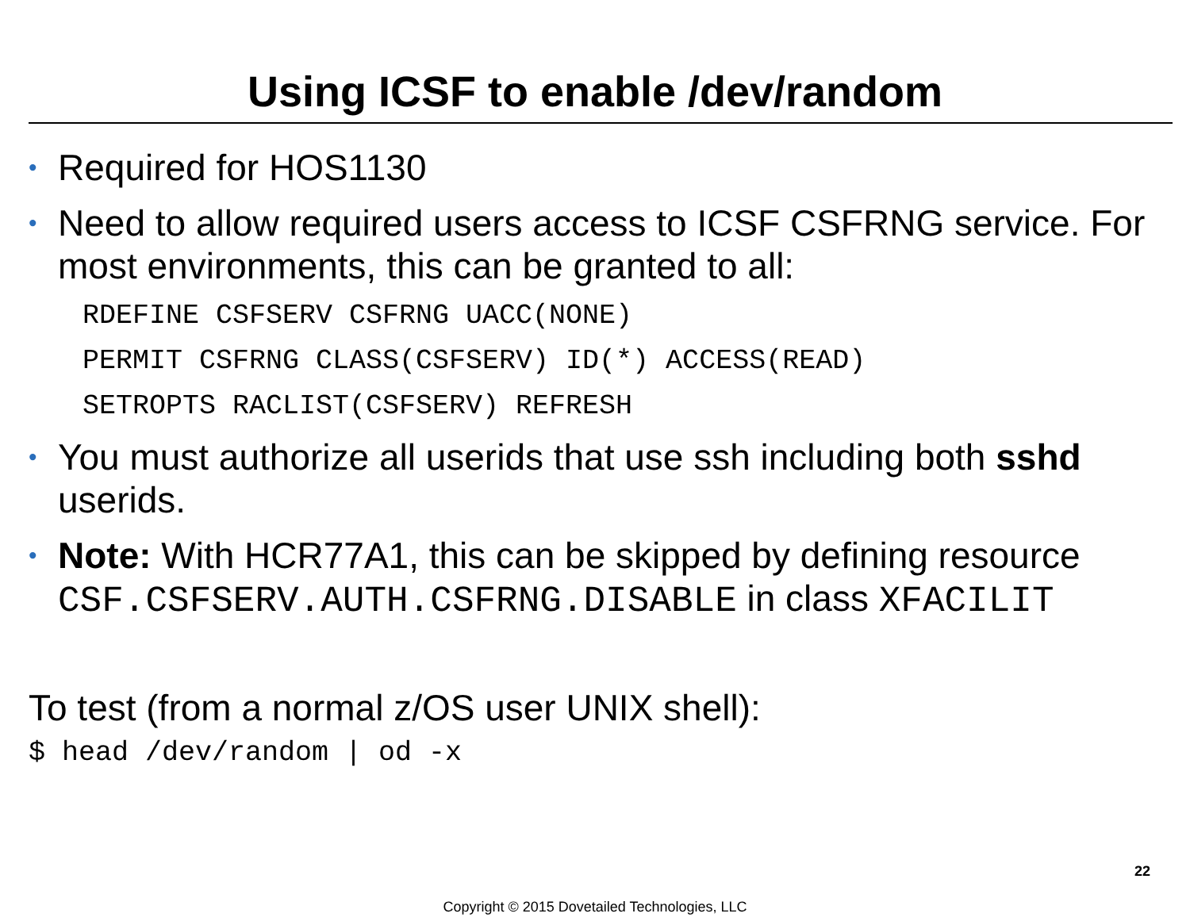Using ICSF to enable /dev/random
• Required for HOS1130
• Need to allow required users access to ICSF CSFRNG service. For most environments, this can be granted to all:
RDEFINE CSFSERV CSFRNG UACC(NONE)
PERMIT CSFRNG CLASS(CSFSERV) ID(*) ACCESS(READ)
SETROPTS RACLIST(CSFSERV) REFRESH
• You must authorize all userids that use ssh including both sshd userids.
• Note: With HCR77A1, this can be skipped by defining resource CSF.CSFSERV.AUTH.CSFRNG.DISABLE in class XFACILIT
To test (from a normal z/OS user UNIX shell):
$ head /dev/random | od -x
22
Copyright © 2015 Dovetailed Technologies, LLC